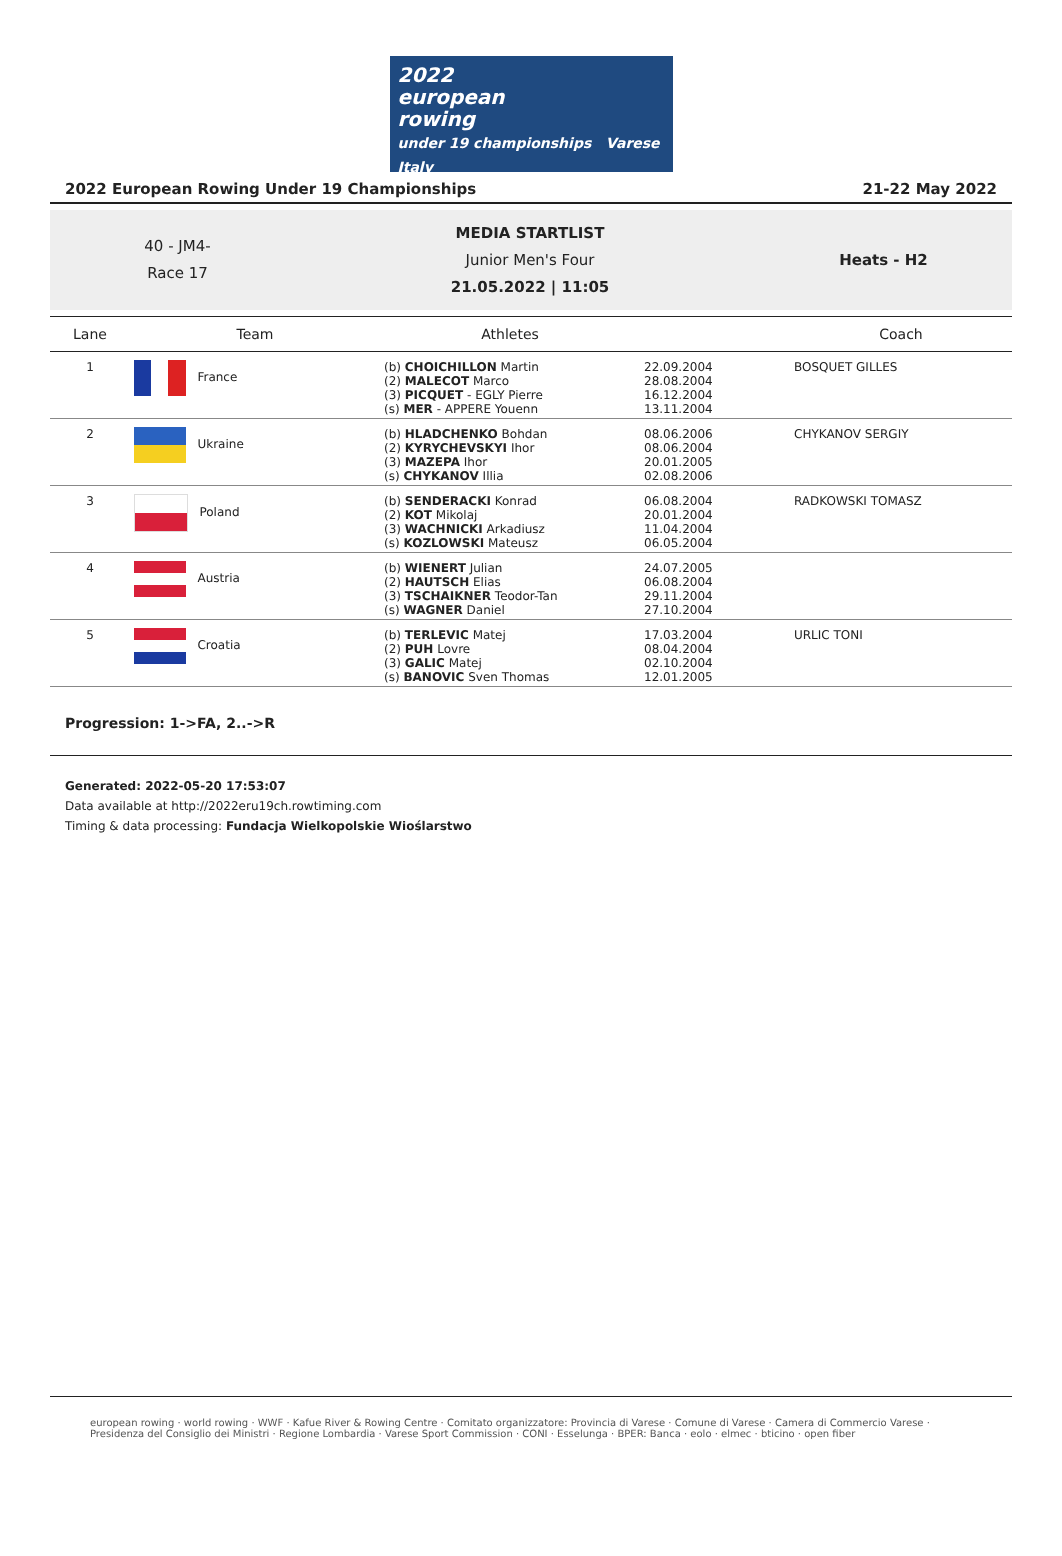2022
european
rowing
under 19 championships Varese Italy
2022 European Rowing Under 19 Championships 21-22 May 2022
40 - JM4-
Race 17
MEDIA STARTLIST
Junior Men's Four
21.05.2022 | 11:05
Heats - H2
| Lane | Team | Athletes | | Coach |
| --- | --- | --- | --- | --- |
| 1 | France | (b) CHOICHILLON Martin (2) MALECOT Marco (3) PICQUET - EGLY Pierre (s) MER - APPERE Youenn | 22.09.2004 28.08.2004 16.12.2004 13.11.2004 | BOSQUET GILLES |
| 2 | Ukraine | (b) HLADCHENKO Bohdan (2) KYRYCHEVSKYI Ihor (3) MAZEPA Ihor (s) CHYKANOV Illia | 08.06.2006 08.06.2004 20.01.2005 02.08.2006 | CHYKANOV SERGIY |
| 3 | Poland | (b) SENDERACKI Konrad (2) KOT Mikolaj (3) WACHNICKI Arkadiusz (s) KOZLOWSKI Mateusz | 06.08.2004 20.01.2004 11.04.2004 06.05.2004 | RADKOWSKI TOMASZ |
| 4 | Austria | (b) WIENERT Julian (2) HAUTSCH Elias (3) TSCHAIKNER Teodor-Tan (s) WAGNER Daniel | 24.07.2005 06.08.2004 29.11.2004 27.10.2004 | |
| 5 | Croatia | (b) TERLEVIC Matej (2) PUH Lovre (3) GALIC Matej (s) BANOVIC Sven Thomas | 17.03.2004 08.04.2004 02.10.2004 12.01.2005 | URLIC TONI |
Progression: 1->FA, 2..->R
Generated: 2022-05-20 17:53:07
Data available at http://2022eru19ch.rowtiming.com
Timing & data processing: Fundacja Wielkopolskie Wioślarstwo
european rowing · world rowing · WWF · Kafue River & Rowing Centre · Comitato organizzatore: Provincia di Varese · Comune di Varese · Camera di Commercio Varese · Presidenza del Consiglio dei Ministri · Regione Lombardia · Varese Sport Commission · CONI · Esselunga · BPER: Banca · eolo · elmec · bticino · open fiber